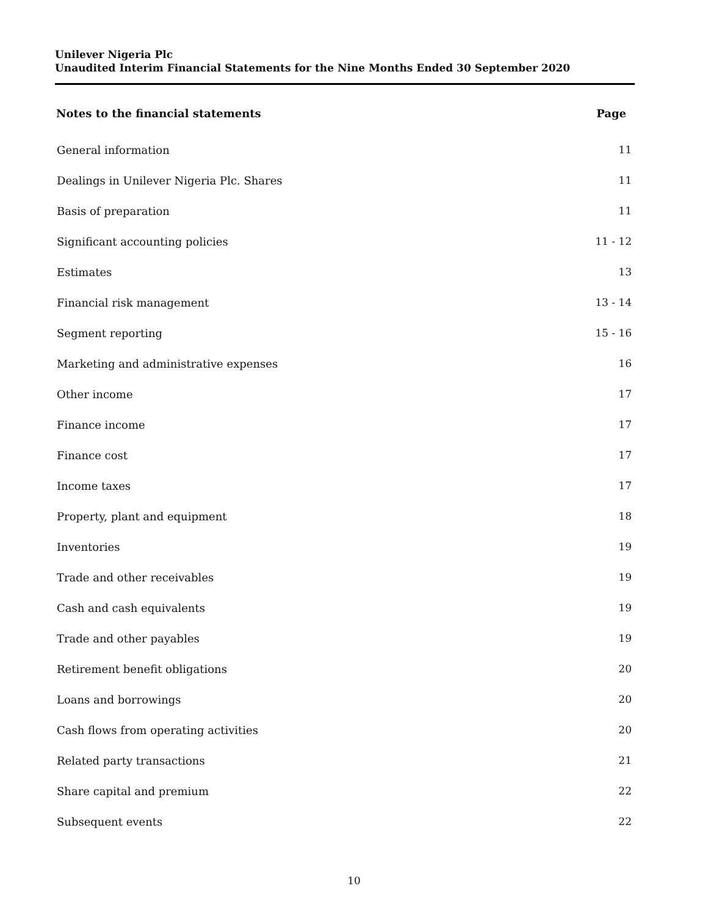Unilever Nigeria Plc
Unaudited Interim Financial Statements for the Nine Months Ended 30 September 2020
| Notes to the financial statements | Page |
| --- | --- |
| General information | 11 |
| Dealings in Unilever Nigeria Plc. Shares | 11 |
| Basis of preparation | 11 |
| Significant accounting policies | 11 - 12 |
| Estimates | 13 |
| Financial risk management | 13 - 14 |
| Segment reporting | 15 - 16 |
| Marketing and administrative expenses | 16 |
| Other income | 17 |
| Finance income | 17 |
| Finance cost | 17 |
| Income taxes | 17 |
| Property, plant and equipment | 18 |
| Inventories | 19 |
| Trade and other receivables | 19 |
| Cash and cash equivalents | 19 |
| Trade and other payables | 19 |
| Retirement benefit obligations | 20 |
| Loans and borrowings | 20 |
| Cash flows from operating activities | 20 |
| Related party transactions | 21 |
| Share capital and premium | 22 |
| Subsequent events | 22 |
10